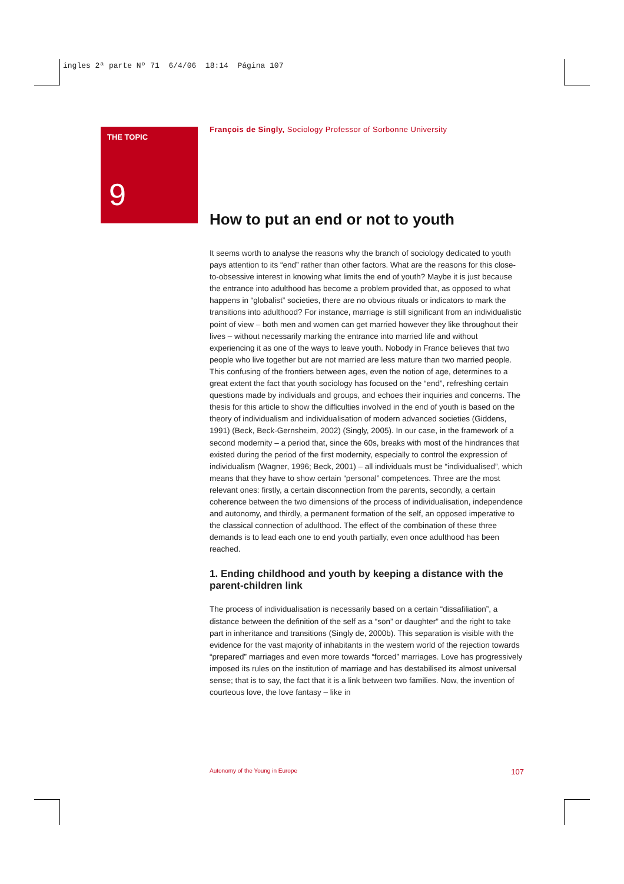ingles 2ª parte Nº 71 6/4/06 18:14 Página 107
THE TOPIC
9
François de Singly, Sociology Professor of Sorbonne University
How to put an end or not to youth
It seems worth to analyse the reasons why the branch of sociology dedicated to youth pays attention to its “end” rather than other factors. What are the reasons for this close-to-obsessive interest in knowing what limits the end of youth? Maybe it is just because the entrance into adulthood has become a problem provided that, as opposed to what happens in “globalist” societies, there are no obvious rituals or indicators to mark the transitions into adulthood? For instance, marriage is still significant from an individualistic point of view – both men and women can get married however they like throughout their lives – without necessarily marking the entrance into married life and without experiencing it as one of the ways to leave youth. Nobody in France believes that two people who live together but are not married are less mature than two married people. This confusing of the frontiers between ages, even the notion of age, determines to a great extent the fact that youth sociology has focused on the “end”, refreshing certain questions made by individuals and groups, and echoes their inquiries and concerns. The thesis for this article to show the difficulties involved in the end of youth is based on the theory of individualism and individualisation of modern advanced societies (Giddens, 1991) (Beck, Beck-Gernsheim, 2002) (Singly, 2005). In our case, in the framework of a second modernity – a period that, since the 60s, breaks with most of the hindrances that existed during the period of the first modernity, especially to control the expression of individualism (Wagner, 1996; Beck, 2001) – all individuals must be “individualised”, which means that they have to show certain “personal” competences. Three are the most relevant ones: firstly, a certain disconnection from the parents, secondly, a certain coherence between the two dimensions of the process of individualisation, independence and autonomy, and thirdly, a permanent formation of the self, an opposed imperative to the classical connection of adulthood. The effect of the combination of these three demands is to lead each one to end youth partially, even once adulthood has been reached.
1. Ending childhood and youth by keeping a distance with the parent-children link
The process of individualisation is necessarily based on a certain “dissafiliation”, a distance between the definition of the self as a “son” or daughter” and the right to take part in inheritance and transitions (Singly de, 2000b). This separation is visible with the evidence for the vast majority of inhabitants in the western world of the rejection towards “prepared” marriages and even more towards “forced” marriages. Love has progressively imposed its rules on the institution of marriage and has destabilised its almost universal sense; that is to say, the fact that it is a link between two families. Now, the invention of courteous love, the love fantasy – like in
Autonomy of the Young in Europe 107